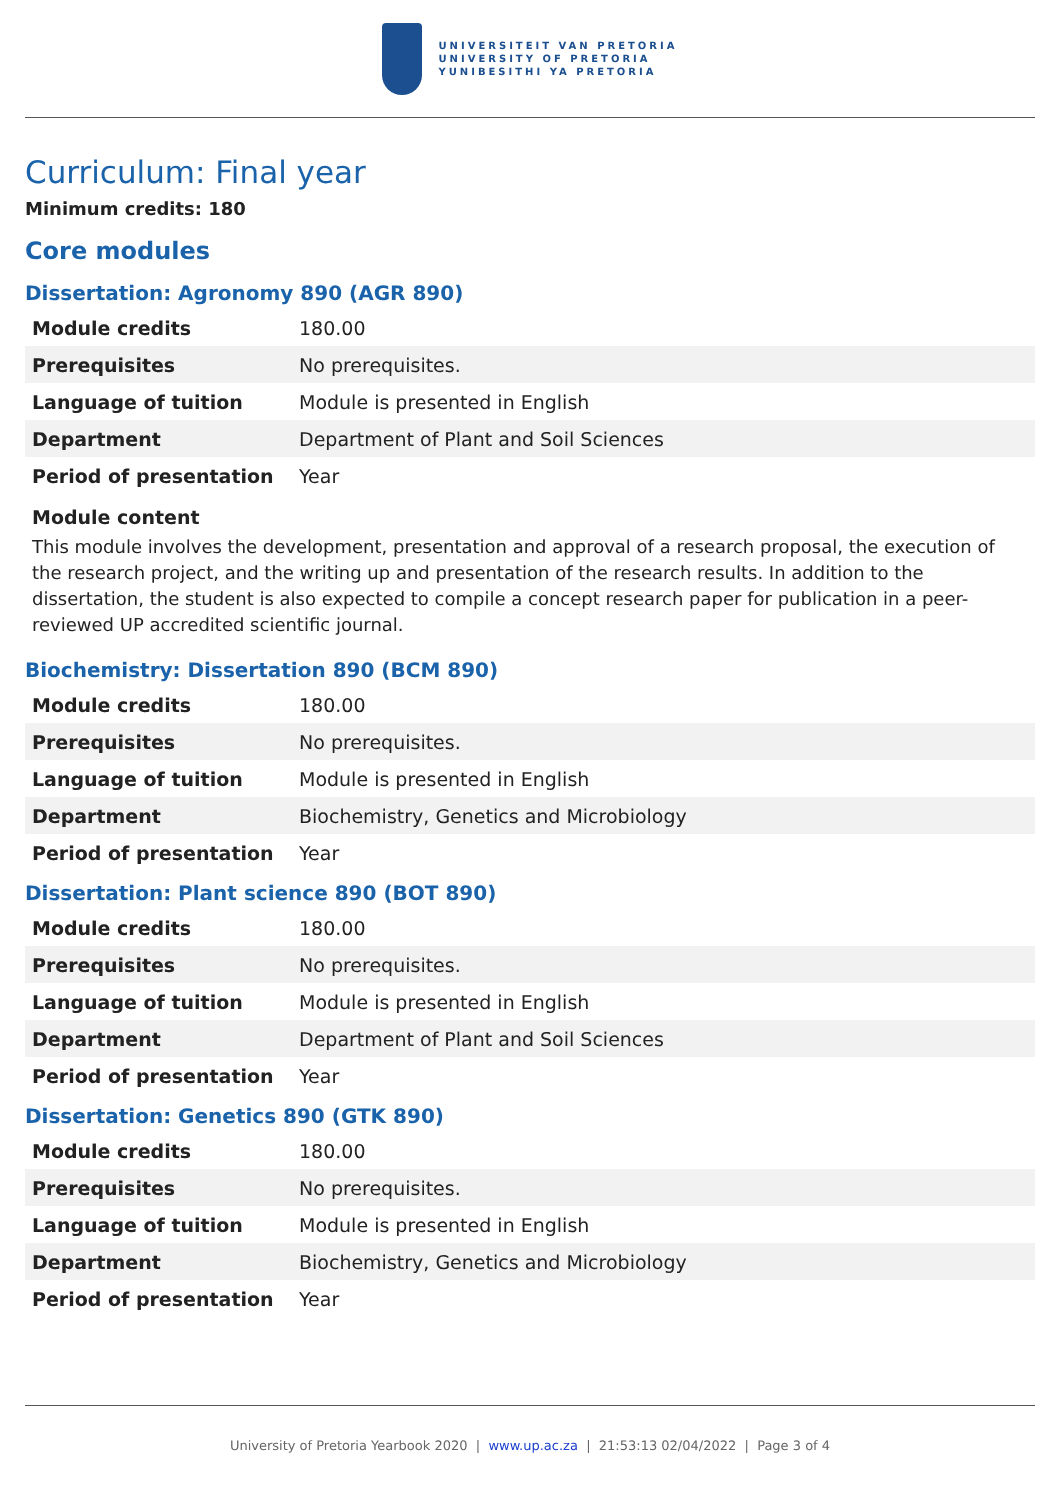UNIVERSITEIT VAN PRETORIA
UNIVERSITY OF PRETORIA
YUNIBESITHI YA PRETORIA
Curriculum: Final year
Minimum credits: 180
Core modules
Dissertation: Agronomy 890 (AGR 890)
| Module credits | 180.00 |
| Prerequisites | No prerequisites. |
| Language of tuition | Module is presented in English |
| Department | Department of Plant and Soil Sciences |
| Period of presentation | Year |
Module content
This module involves the development, presentation and approval of a research proposal, the execution of the research project, and the writing up and presentation of the research results. In addition to the dissertation, the student is also expected to compile a concept research paper for publication in a peer-reviewed UP accredited scientific journal.
Biochemistry: Dissertation 890 (BCM 890)
| Module credits | 180.00 |
| Prerequisites | No prerequisites. |
| Language of tuition | Module is presented in English |
| Department | Biochemistry, Genetics and Microbiology |
| Period of presentation | Year |
Dissertation: Plant science 890 (BOT 890)
| Module credits | 180.00 |
| Prerequisites | No prerequisites. |
| Language of tuition | Module is presented in English |
| Department | Department of Plant and Soil Sciences |
| Period of presentation | Year |
Dissertation: Genetics 890 (GTK 890)
| Module credits | 180.00 |
| Prerequisites | No prerequisites. |
| Language of tuition | Module is presented in English |
| Department | Biochemistry, Genetics and Microbiology |
| Period of presentation | Year |
University of Pretoria Yearbook 2020 | www.up.ac.za | 21:53:13 02/04/2022 | Page 3 of 4